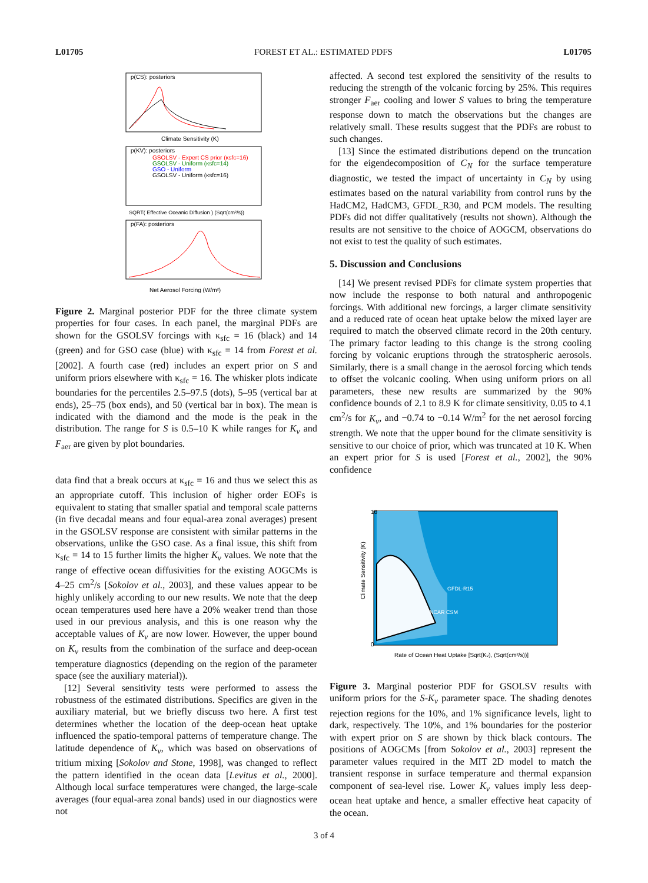L01705 FOREST ET AL.: ESTIMATED PDFS L01705
p(CS): posteriors
Climate Sensitivity (K)
p(KV): posteriors
GSOLSV - Expert CS prior (κsfc=16)
GSOLSV - Uniform (κsfc=14)
GSO - Uniform
GSOLSV - Uniform (κsfc=16)
SQRT( Effective Oceanic Diffusion ) (Sqrt(cm²/s))
p(FA): posteriors
Net Aerosol Forcing (W/m²)
Figure 2. Marginal posterior PDF for the three climate system properties for four cases. In each panel, the marginal PDFs are shown for the GSOLSV forcings with κ<sub>sfc</sub> = 16 (black) and 14 (green) and for GSO case (blue) with κ<sub>sfc</sub> = 14 from Forest et al. [2002]. A fourth case (red) includes an expert prior on S and uniform priors elsewhere with κ<sub>sfc</sub> = 16. The whisker plots indicate boundaries for the percentiles 2.5–97.5 (dots), 5–95 (vertical bar at ends), 25–75 (box ends), and 50 (vertical bar in box). The mean is indicated with the diamond and the mode is the peak in the distribution. The range for S is 0.5–10 K while ranges for K<sub>v</sub> and F<sub>aer</sub> are given by plot boundaries.
data find that a break occurs at κ<sub>sfc</sub> = 16 and thus we select this as an appropriate cutoff. This inclusion of higher order EOFs is equivalent to stating that smaller spatial and temporal scale patterns (in five decadal means and four equal-area zonal averages) present in the GSOLSV response are consistent with similar patterns in the observations, unlike the GSO case. As a final issue, this shift from κ<sub>sfc</sub> = 14 to 15 further limits the higher K<sub>v</sub> values. We note that the range of effective ocean diffusivities for the existing AOGCMs is 4–25 cm<sup>2</sup>/s [Sokolov et al., 2003], and these values appear to be highly unlikely according to our new results. We note that the deep ocean temperatures used here have a 20% weaker trend than those used in our previous analysis, and this is one reason why the acceptable values of K<sub>v</sub> are now lower. However, the upper bound on K<sub>v</sub> results from the combination of the surface and deep-ocean temperature diagnostics (depending on the region of the parameter space (see the auxiliary material)).
[12] Several sensitivity tests were performed to assess the robustness of the estimated distributions. Specifics are given in the auxiliary material, but we briefly discuss two here. A first test determines whether the location of the deep-ocean heat uptake influenced the spatio-temporal patterns of temperature change. The latitude dependence of K<sub>v</sub>, which was based on observations of tritium mixing [Sokolov and Stone, 1998], was changed to reflect the pattern identified in the ocean data [Levitus et al., 2000]. Although local surface temperatures were changed, the large-scale averages (four equal-area zonal bands) used in our diagnostics were not
affected. A second test explored the sensitivity of the results to reducing the strength of the volcanic forcing by 25%. This requires stronger F<sub>aer</sub> cooling and lower S values to bring the temperature response down to match the observations but the changes are relatively small. These results suggest that the PDFs are robust to such changes.
[13] Since the estimated distributions depend on the truncation for the eigendecomposition of C<sub>N</sub> for the surface temperature diagnostic, we tested the impact of uncertainty in C<sub>N</sub> by using estimates based on the natural variability from control runs by the HadCM2, HadCM3, GFDL_R30, and PCM models. The resulting PDFs did not differ qualitatively (results not shown). Although the results are not sensitive to the choice of AOGCM, observations do not exist to test the quality of such estimates.
5. Discussion and Conclusions
[14] We present revised PDFs for climate system properties that now include the response to both natural and anthropogenic forcings. With additional new forcings, a larger climate sensitivity and a reduced rate of ocean heat uptake below the mixed layer are required to match the observed climate record in the 20th century. The primary factor leading to this change is the strong cooling forcing by volcanic eruptions through the stratospheric aerosols. Similarly, there is a small change in the aerosol forcing which tends to offset the volcanic cooling. When using uniform priors on all parameters, these new results are summarized by the 90% confidence bounds of 2.1 to 8.9 K for climate sensitivity, 0.05 to 4.1 cm<sup>2</sup>/s for K<sub>v</sub>, and −0.74 to −0.14 W/m<sup>2</sup> for the net aerosol forcing strength. We note that the upper bound for the climate sensitivity is sensitive to our choice of prior, which was truncated at 10 K. When an expert prior for S is used [Forest et al., 2002], the 90% confidence
10
0
GFDL-R15
NCAR CSM
Rate of Ocean Heat Uptake [Sqrt(Kv), (Sqrt(cm²/s))]
Climate Sensitivity (K)
Figure 3. Marginal posterior PDF for GSOLSV results with uniform priors for the S-K<sub>v</sub> parameter space. The shading denotes rejection regions for the 10%, and 1% significance levels, light to dark, respectively. The 10%, and 1% boundaries for the posterior with expert prior on S are shown by thick black contours. The positions of AOGCMs [from Sokolov et al., 2003] represent the parameter values required in the MIT 2D model to match the transient response in surface temperature and thermal expansion component of sea-level rise. Lower K<sub>v</sub> values imply less deep-ocean heat uptake and hence, a smaller effective heat capacity of the ocean.
3 of 4